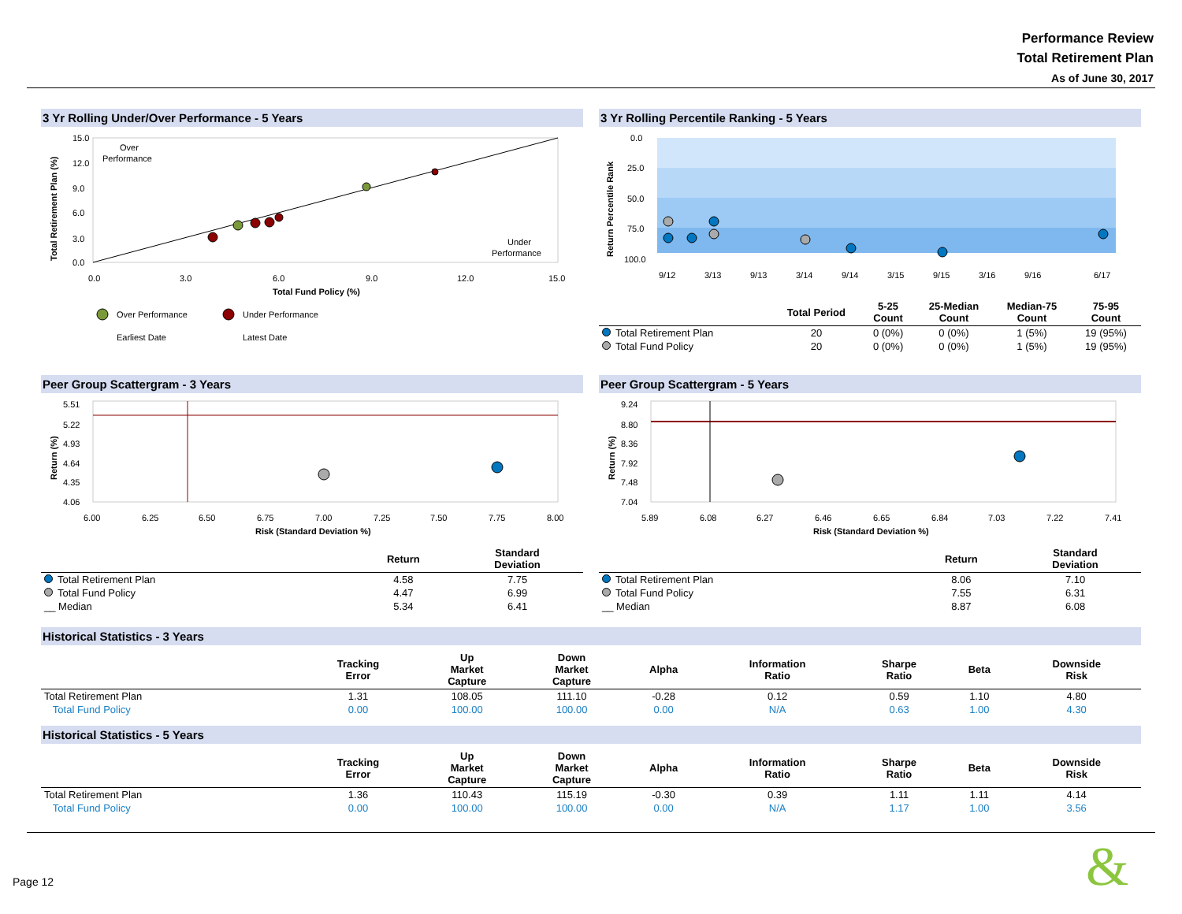Performance Review
Total Retirement Plan
As of June 30, 2017
3 Yr Rolling Under/Over Performance - 5 Years
Over
Performance
Under
Performance
15.0
12.0
9.0
6.0
3.0
0.0
0.0
3.0
6.0
9.0
12.0
15.0
Total Fund Policy (%)
Total Retirement Plan (%)
Over Performance
Under Performance
Earliest Date
Latest Date
3 Yr Rolling Percentile Ranking - 5 Years
0.0
25.0
50.0
75.0
100.0
Return Percentile Rank
9/12
3/13
9/13
3/14
9/14
3/15
9/15
3/16
9/16
6/17
| | Total Period | 5-25 Count | 25-Median Count | Median-75 Count | 75-95 Count |
| --- | --- | --- | --- | --- | --- |
| Total Retirement Plan | 20 | 0 (0%) | 0 (0%) | 1 (5%) | 19 (95%) |
| Total Fund Policy | 20 | 0 (0%) | 0 (0%) | 1 (5%) | 19 (95%) |
Peer Group Scattergram - 3 Years
5.51
5.22
4.93
4.64
4.35
4.06
6.00
6.25
6.50
6.75
7.00
7.25
7.50
7.75
8.00
Risk (Standard Deviation %)
Return (%)
| | Return | Standard Deviation |
| --- | --- | --- |
| Total Retirement Plan | 4.58 | 7.75 |
| Total Fund Policy | 4.47 | 6.99 |
| __ Median | 5.34 | 6.41 |
Peer Group Scattergram - 5 Years
9.24
8.80
8.36
7.92
7.48
7.04
5.89
6.08
6.27
6.46
6.65
6.84
7.03
7.22
7.41
Risk (Standard Deviation %)
Return (%)
| | Return | Standard Deviation |
| --- | --- | --- |
| Total Retirement Plan | 8.06 | 7.10 |
| Total Fund Policy | 7.55 | 6.31 |
| __ Median | 8.87 | 6.08 |
Historical Statistics - 3 Years
| | Tracking Error | Up Market Capture | Down Market Capture | Alpha | Information Ratio | Sharpe Ratio | Beta | Downside Risk |
| --- | --- | --- | --- | --- | --- | --- | --- | --- |
| Total Retirement Plan | 1.31 | 108.05 | 111.10 | -0.28 | 0.12 | 0.59 | 1.10 | 4.80 |
| Total Fund Policy | 0.00 | 100.00 | 100.00 | 0.00 | N/A | 0.63 | 1.00 | 4.30 |
Historical Statistics - 5 Years
| | Tracking Error | Up Market Capture | Down Market Capture | Alpha | Information Ratio | Sharpe Ratio | Beta | Downside Risk |
| --- | --- | --- | --- | --- | --- | --- | --- | --- |
| Total Retirement Plan | 1.36 | 110.43 | 115.19 | -0.30 | 0.39 | 1.11 | 1.11 | 4.14 |
| Total Fund Policy | 0.00 | 100.00 | 100.00 | 0.00 | N/A | 1.17 | 1.00 | 3.56 |
Page 12 &